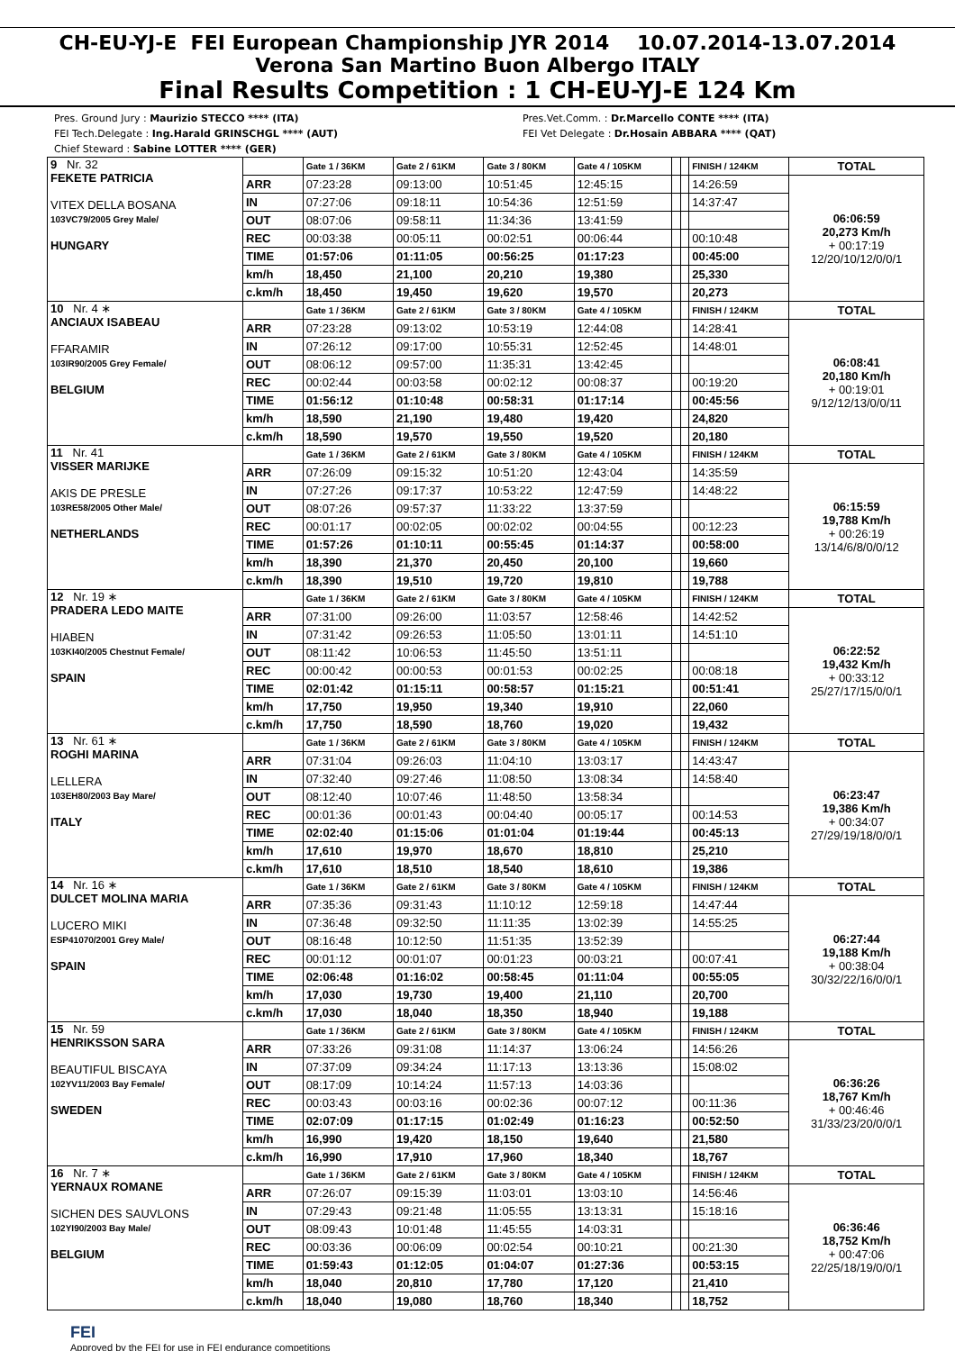CH-EU-YJ-E FEI European Championship JYR 2014 10.07.2014-13.07.2014
Verona San Martino Buon Albergo ITALY
Final Results Competition : 1 CH-EU-YJ-E 124 Km
Pres. Ground Jury : Maurizio STECCO **** (ITA)
FEI Tech.Delegate : Ing.Harald GRINSCHGL **** (AUT)
Chief Steward : Sabine LOTTER **** (GER)
Pres.Vet.Comm. : Dr.Marcello CONTE **** (ITA)
FEI Vet Delegate : Dr.Hosain ABBARA **** (QAT)
| 9 Nr. 32 FEKETE PATRICIA VITEX DELLA BOSANA 103VC79/2005 Grey Male/ HUNGARY | | Gate 1 / 36KM | Gate 2 / 61KM | Gate 3 / 80KM | Gate 4 / 105KM | | | FINISH / 124KM | TOTAL |
| | ARR | 07:23:28 | 09:13:00 | 10:51:45 | 12:45:15 | | | 14:26:59 | 06:06:59 20,273 Km/h + 00:17:19 12/20/10/12/0/0/1 |
| | IN | 07:27:06 | 09:18:11 | 10:54:36 | 12:51:59 | | | 14:37:47 | |
| | OUT | 08:07:06 | 09:58:11 | 11:34:36 | 13:41:59 | | | | |
| | REC | 00:03:38 | 00:05:11 | 00:02:51 | 00:06:44 | | | 00:10:48 | |
| | TIME | 01:57:06 | 01:11:05 | 00:56:25 | 01:17:23 | | | 00:45:00 | |
| | km/h | 18,450 | 21,100 | 20,210 | 19,380 | | | 25,330 | |
| | c.km/h | 18,450 | 19,450 | 19,620 | 19,570 | | | 20,273 | |
| 10 Nr. 4 ∗ ANCIAUX ISABEAU FFARAMIR 103IR90/2005 Grey Female/ BELGIUM | | Gate 1 / 36KM | Gate 2 / 61KM | Gate 3 / 80KM | Gate 4 / 105KM | | | FINISH / 124KM | TOTAL |
| | ARR | 07:23:28 | 09:13:02 | 10:53:19 | 12:44:08 | | | 14:28:41 | 06:08:41 20,180 Km/h + 00:19:01 9/12/12/13/0/0/11 |
| | IN | 07:26:12 | 09:17:00 | 10:55:31 | 12:52:45 | | | 14:48:01 | |
| | OUT | 08:06:12 | 09:57:00 | 11:35:31 | 13:42:45 | | | | |
| | REC | 00:02:44 | 00:03:58 | 00:02:12 | 00:08:37 | | | 00:19:20 | |
| | TIME | 01:56:12 | 01:10:48 | 00:58:31 | 01:17:14 | | | 00:45:56 | |
| | km/h | 18,590 | 21,190 | 19,480 | 19,420 | | | 24,820 | |
| | c.km/h | 18,590 | 19,570 | 19,550 | 19,520 | | | 20,180 | |
| 11 Nr. 41 VISSER MARIJKE AKIS DE PRESLE 103RE58/2005 Other Male/ NETHERLANDS | | Gate 1 / 36KM | Gate 2 / 61KM | Gate 3 / 80KM | Gate 4 / 105KM | | | FINISH / 124KM | TOTAL |
| | ARR | 07:26:09 | 09:15:32 | 10:51:20 | 12:43:04 | | | 14:35:59 | 06:15:59 19,788 Km/h + 00:26:19 13/14/6/8/0/0/12 |
| | IN | 07:27:26 | 09:17:37 | 10:53:22 | 12:47:59 | | | 14:48:22 | |
| | OUT | 08:07:26 | 09:57:37 | 11:33:22 | 13:37:59 | | | | |
| | REC | 00:01:17 | 00:02:05 | 00:02:02 | 00:04:55 | | | 00:12:23 | |
| | TIME | 01:57:26 | 01:10:11 | 00:55:45 | 01:14:37 | | | 00:58:00 | |
| | km/h | 18,390 | 21,370 | 20,450 | 20,100 | | | 19,660 | |
| | c.km/h | 18,390 | 19,510 | 19,720 | 19,810 | | | 19,788 | |
| 12 Nr. 19 ∗ PRADERA LEDO MAITE HIABEN 103KI40/2005 Chestnut Female/ SPAIN | | Gate 1 / 36KM | Gate 2 / 61KM | Gate 3 / 80KM | Gate 4 / 105KM | | | FINISH / 124KM | TOTAL |
| | ARR | 07:31:00 | 09:26:00 | 11:03:57 | 12:58:46 | | | 14:42:52 | 06:22:52 19,432 Km/h + 00:33:12 25/27/17/15/0/0/1 |
| | IN | 07:31:42 | 09:26:53 | 11:05:50 | 13:01:11 | | | 14:51:10 | |
| | OUT | 08:11:42 | 10:06:53 | 11:45:50 | 13:51:11 | | | | |
| | REC | 00:00:42 | 00:00:53 | 00:01:53 | 00:02:25 | | | 00:08:18 | |
| | TIME | 02:01:42 | 01:15:11 | 00:58:57 | 01:15:21 | | | 00:51:41 | |
| | km/h | 17,750 | 19,950 | 19,340 | 19,910 | | | 22,060 | |
| | c.km/h | 17,750 | 18,590 | 18,760 | 19,020 | | | 19,432 | |
| 13 Nr. 61 ∗ ROGHI MARINA LELLERA 103EH80/2003 Bay Mare/ ITALY | | Gate 1 / 36KM | Gate 2 / 61KM | Gate 3 / 80KM | Gate 4 / 105KM | | | FINISH / 124KM | TOTAL |
| | ARR | 07:31:04 | 09:26:03 | 11:04:10 | 13:03:17 | | | 14:43:47 | 06:23:47 19,386 Km/h + 00:34:07 27/29/19/18/0/0/1 |
| | IN | 07:32:40 | 09:27:46 | 11:08:50 | 13:08:34 | | | 14:58:40 | |
| | OUT | 08:12:40 | 10:07:46 | 11:48:50 | 13:58:34 | | | | |
| | REC | 00:01:36 | 00:01:43 | 00:04:40 | 00:05:17 | | | 00:14:53 | |
| | TIME | 02:02:40 | 01:15:06 | 01:01:04 | 01:19:44 | | | 00:45:13 | |
| | km/h | 17,610 | 19,970 | 18,670 | 18,810 | | | 25,210 | |
| | c.km/h | 17,610 | 18,510 | 18,540 | 18,610 | | | 19,386 | |
| 14 Nr. 16 ∗ DULCET MOLINA MARIA LUCERO MIKI ESP41070/2001 Grey Male/ SPAIN | | Gate 1 / 36KM | Gate 2 / 61KM | Gate 3 / 80KM | Gate 4 / 105KM | | | FINISH / 124KM | TOTAL |
| | ARR | 07:35:36 | 09:31:43 | 11:10:12 | 12:59:18 | | | 14:47:44 | 06:27:44 19,188 Km/h + 00:38:04 30/32/22/16/0/0/1 |
| | IN | 07:36:48 | 09:32:50 | 11:11:35 | 13:02:39 | | | 14:55:25 | |
| | OUT | 08:16:48 | 10:12:50 | 11:51:35 | 13:52:39 | | | | |
| | REC | 00:01:12 | 00:01:07 | 00:01:23 | 00:03:21 | | | 00:07:41 | |
| | TIME | 02:06:48 | 01:16:02 | 00:58:45 | 01:11:04 | | | 00:55:05 | |
| | km/h | 17,030 | 19,730 | 19,400 | 21,110 | | | 20,700 | |
| | c.km/h | 17,030 | 18,040 | 18,350 | 18,940 | | | 19,188 | |
| 15 Nr. 59 HENRIKSSON SARA BEAUTIFUL BISCAYA 102YV11/2003 Bay Female/ SWEDEN | | Gate 1 / 36KM | Gate 2 / 61KM | Gate 3 / 80KM | Gate 4 / 105KM | | | FINISH / 124KM | TOTAL |
| | ARR | 07:33:26 | 09:31:08 | 11:14:37 | 13:06:24 | | | 14:56:26 | 06:36:26 18,767 Km/h + 00:46:46 31/33/23/20/0/0/1 |
| | IN | 07:37:09 | 09:34:24 | 11:17:13 | 13:13:36 | | | 15:08:02 | |
| | OUT | 08:17:09 | 10:14:24 | 11:57:13 | 14:03:36 | | | | |
| | REC | 00:03:43 | 00:03:16 | 00:02:36 | 00:07:12 | | | 00:11:36 | |
| | TIME | 02:07:09 | 01:17:15 | 01:02:49 | 01:16:23 | | | 00:52:50 | |
| | km/h | 16,990 | 19,420 | 18,150 | 19,640 | | | 21,580 | |
| | c.km/h | 16,990 | 17,910 | 17,960 | 18,340 | | | 18,767 | |
| 16 Nr. 7 ∗ YERNAUX ROMANE SICHEN DES SAUVLONS 102YI90/2003 Bay Male/ BELGIUM | | Gate 1 / 36KM | Gate 2 / 61KM | Gate 3 / 80KM | Gate 4 / 105KM | | | FINISH / 124KM | TOTAL |
| | ARR | 07:26:07 | 09:15:39 | 11:03:01 | 13:03:10 | | | 14:56:46 | 06:36:46 18,752 Km/h + 00:47:06 22/25/18/19/0/0/1 |
| | IN | 07:29:43 | 09:21:48 | 11:05:55 | 13:13:31 | | | 15:18:16 | |
| | OUT | 08:09:43 | 10:01:48 | 11:45:55 | 14:03:31 | | | | |
| | REC | 00:03:36 | 00:06:09 | 00:02:54 | 00:10:21 | | | 00:21:30 | |
| | TIME | 01:59:43 | 01:12:05 | 01:04:07 | 01:27:36 | | | 00:53:15 | |
| | km/h | 18,040 | 20,810 | 17,780 | 17,120 | | | 21,410 | |
| | c.km/h | 18,040 | 19,080 | 18,760 | 18,340 | | | 18,752 | |
FEI
Approved by the FEI for use in FEI endurance competitions